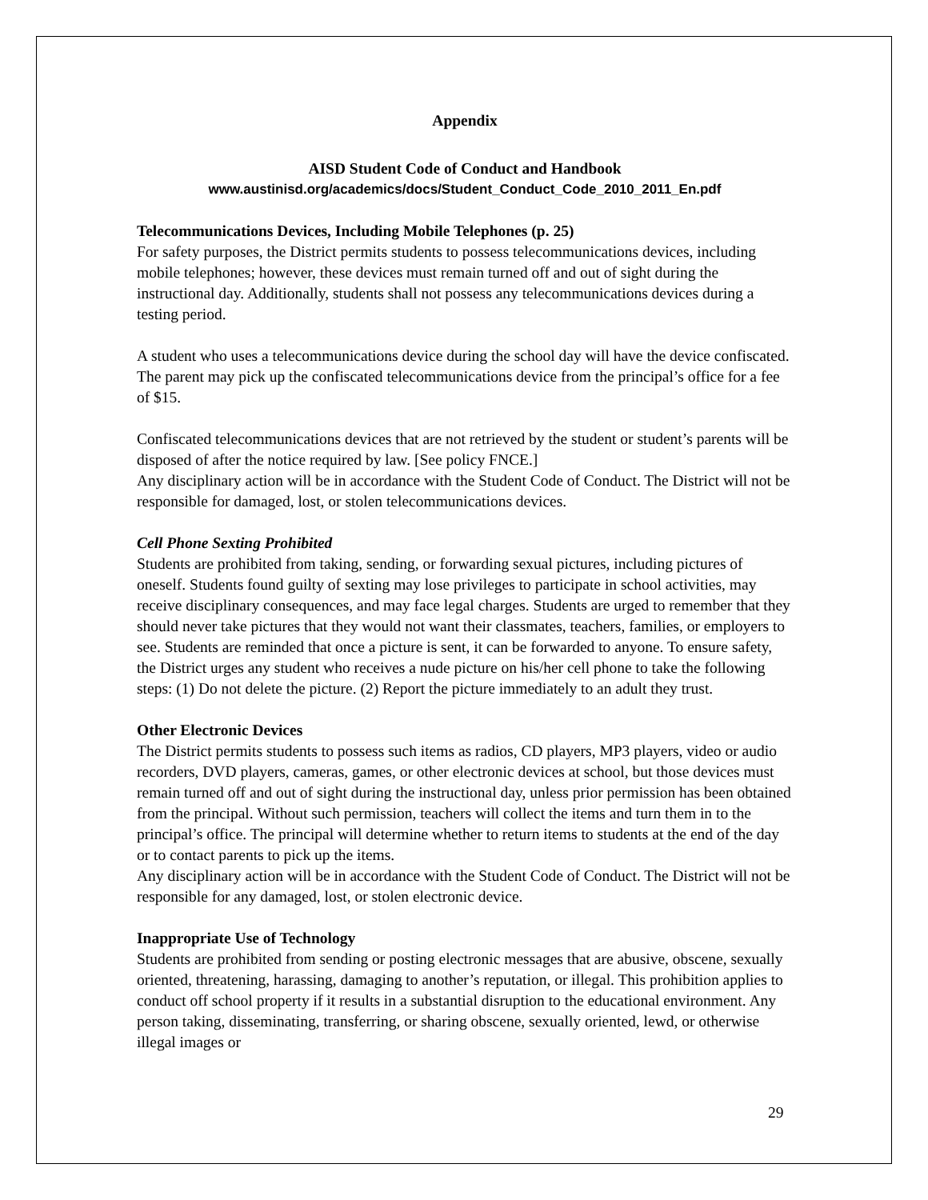Appendix
AISD Student Code of Conduct and Handbook
www.austinisd.org/academics/docs/Student_Conduct_Code_2010_2011_En.pdf
Telecommunications Devices, Including Mobile Telephones (p. 25)
For safety purposes, the District permits students to possess telecommunications devices, including mobile telephones; however, these devices must remain turned off and out of sight during the instructional day. Additionally, students shall not possess any telecommunications devices during a testing period.
A student who uses a telecommunications device during the school day will have the device confiscated. The parent may pick up the confiscated telecommunications device from the principal’s office for a fee of $15.
Confiscated telecommunications devices that are not retrieved by the student or student’s parents will be disposed of after the notice required by law. [See policy FNCE.]
Any disciplinary action will be in accordance with the Student Code of Conduct. The District will not be responsible for damaged, lost, or stolen telecommunications devices.
Cell Phone Sexting Prohibited
Students are prohibited from taking, sending, or forwarding sexual pictures, including pictures of oneself. Students found guilty of sexting may lose privileges to participate in school activities, may receive disciplinary consequences, and may face legal charges. Students are urged to remember that they should never take pictures that they would not want their classmates, teachers, families, or employers to see. Students are reminded that once a picture is sent, it can be forwarded to anyone. To ensure safety, the District urges any student who receives a nude picture on his/her cell phone to take the following steps: (1) Do not delete the picture. (2) Report the picture immediately to an adult they trust.
Other Electronic Devices
The District permits students to possess such items as radios, CD players, MP3 players, video or audio recorders, DVD players, cameras, games, or other electronic devices at school, but those devices must remain turned off and out of sight during the instructional day, unless prior permission has been obtained from the principal. Without such permission, teachers will collect the items and turn them in to the principal’s office. The principal will determine whether to return items to students at the end of the day or to contact parents to pick up the items.
Any disciplinary action will be in accordance with the Student Code of Conduct. The District will not be responsible for any damaged, lost, or stolen electronic device.
Inappropriate Use of Technology
Students are prohibited from sending or posting electronic messages that are abusive, obscene, sexually oriented, threatening, harassing, damaging to another’s reputation, or illegal. This prohibition applies to conduct off school property if it results in a substantial disruption to the educational environment. Any person taking, disseminating, transferring, or sharing obscene, sexually oriented, lewd, or otherwise illegal images or
29